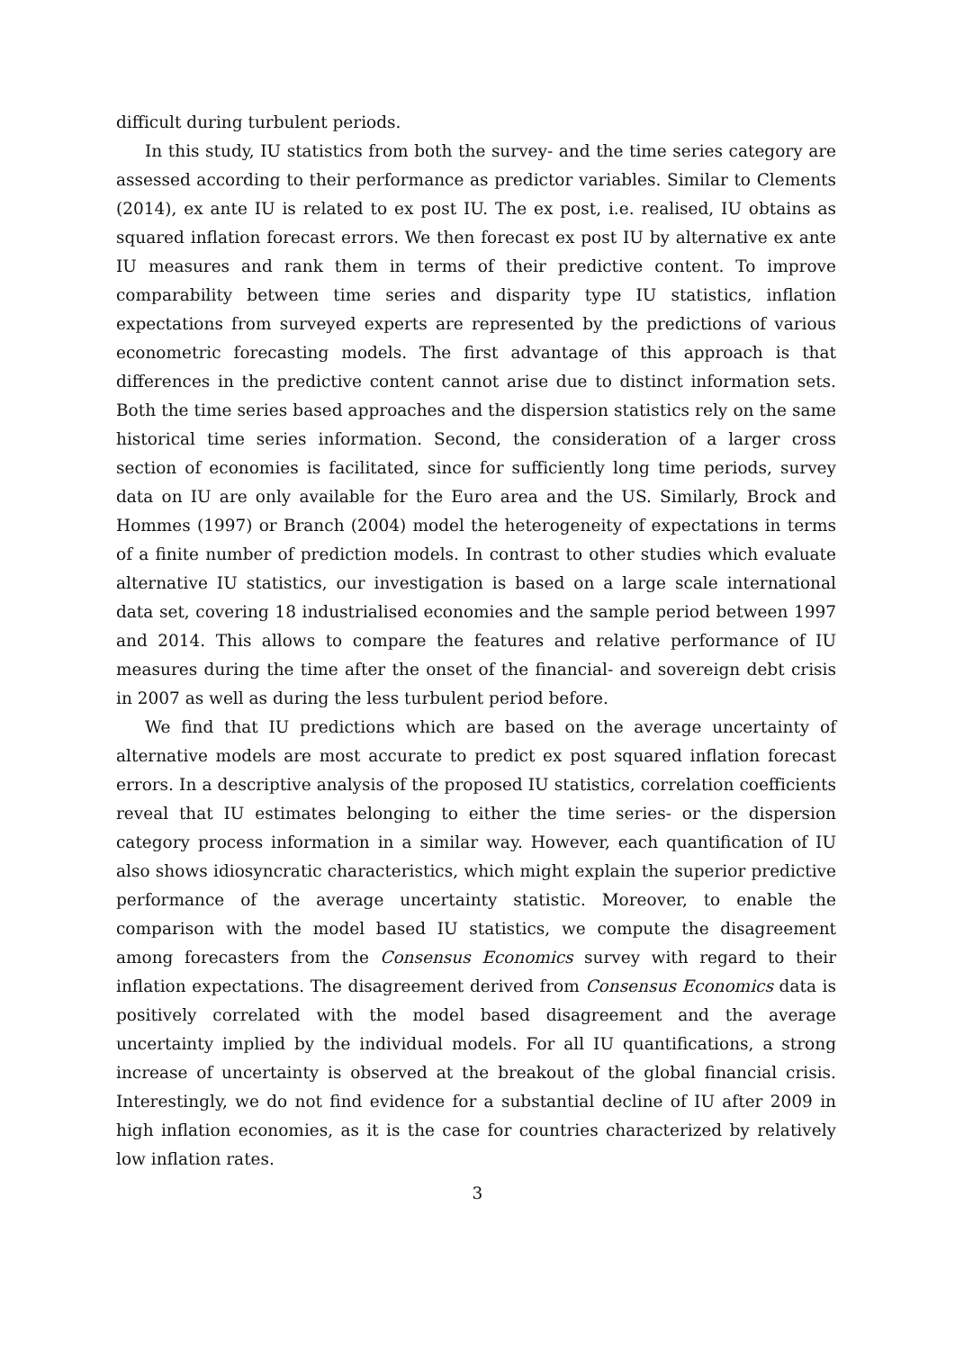difficult during turbulent periods.
In this study, IU statistics from both the survey- and the time series category are assessed according to their performance as predictor variables. Similar to Clements (2014), ex ante IU is related to ex post IU. The ex post, i.e. realised, IU obtains as squared inflation forecast errors. We then forecast ex post IU by alternative ex ante IU measures and rank them in terms of their predictive content. To improve comparability between time series and disparity type IU statistics, inflation expectations from surveyed experts are represented by the predictions of various econometric forecasting models. The first advantage of this approach is that differences in the predictive content cannot arise due to distinct information sets. Both the time series based approaches and the dispersion statistics rely on the same historical time series information. Second, the consideration of a larger cross section of economies is facilitated, since for sufficiently long time periods, survey data on IU are only available for the Euro area and the US. Similarly, Brock and Hommes (1997) or Branch (2004) model the heterogeneity of expectations in terms of a finite number of prediction models. In contrast to other studies which evaluate alternative IU statistics, our investigation is based on a large scale international data set, covering 18 industrialised economies and the sample period between 1997 and 2014. This allows to compare the features and relative performance of IU measures during the time after the onset of the financial- and sovereign debt crisis in 2007 as well as during the less turbulent period before.
We find that IU predictions which are based on the average uncertainty of alternative models are most accurate to predict ex post squared inflation forecast errors. In a descriptive analysis of the proposed IU statistics, correlation coefficients reveal that IU estimates belonging to either the time series- or the dispersion category process information in a similar way. However, each quantification of IU also shows idiosyncratic characteristics, which might explain the superior predictive performance of the average uncertainty statistic. Moreover, to enable the comparison with the model based IU statistics, we compute the disagreement among forecasters from the Consensus Economics survey with regard to their inflation expectations. The disagreement derived from Consensus Economics data is positively correlated with the model based disagreement and the average uncertainty implied by the individual models. For all IU quantifications, a strong increase of uncertainty is observed at the breakout of the global financial crisis. Interestingly, we do not find evidence for a substantial decline of IU after 2009 in high inflation economies, as it is the case for countries characterized by relatively low inflation rates.
3